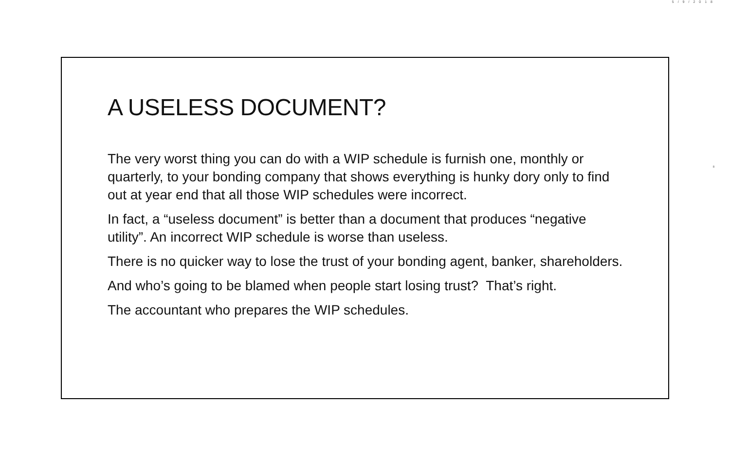5/9/2018
A USELESS DOCUMENT?
The very worst thing you can do with a WIP schedule is furnish one, monthly or quarterly, to your bonding company that shows everything is hunky dory only to find out at year end that all those WIP schedules were incorrect.
In fact, a “useless document” is better than a document that produces “negative utility”. An incorrect WIP schedule is worse than useless.
There is no quicker way to lose the trust of your bonding agent, banker, shareholders.
And who’s going to be blamed when people start losing trust? That’s right.
The accountant who prepares the WIP schedules.
8